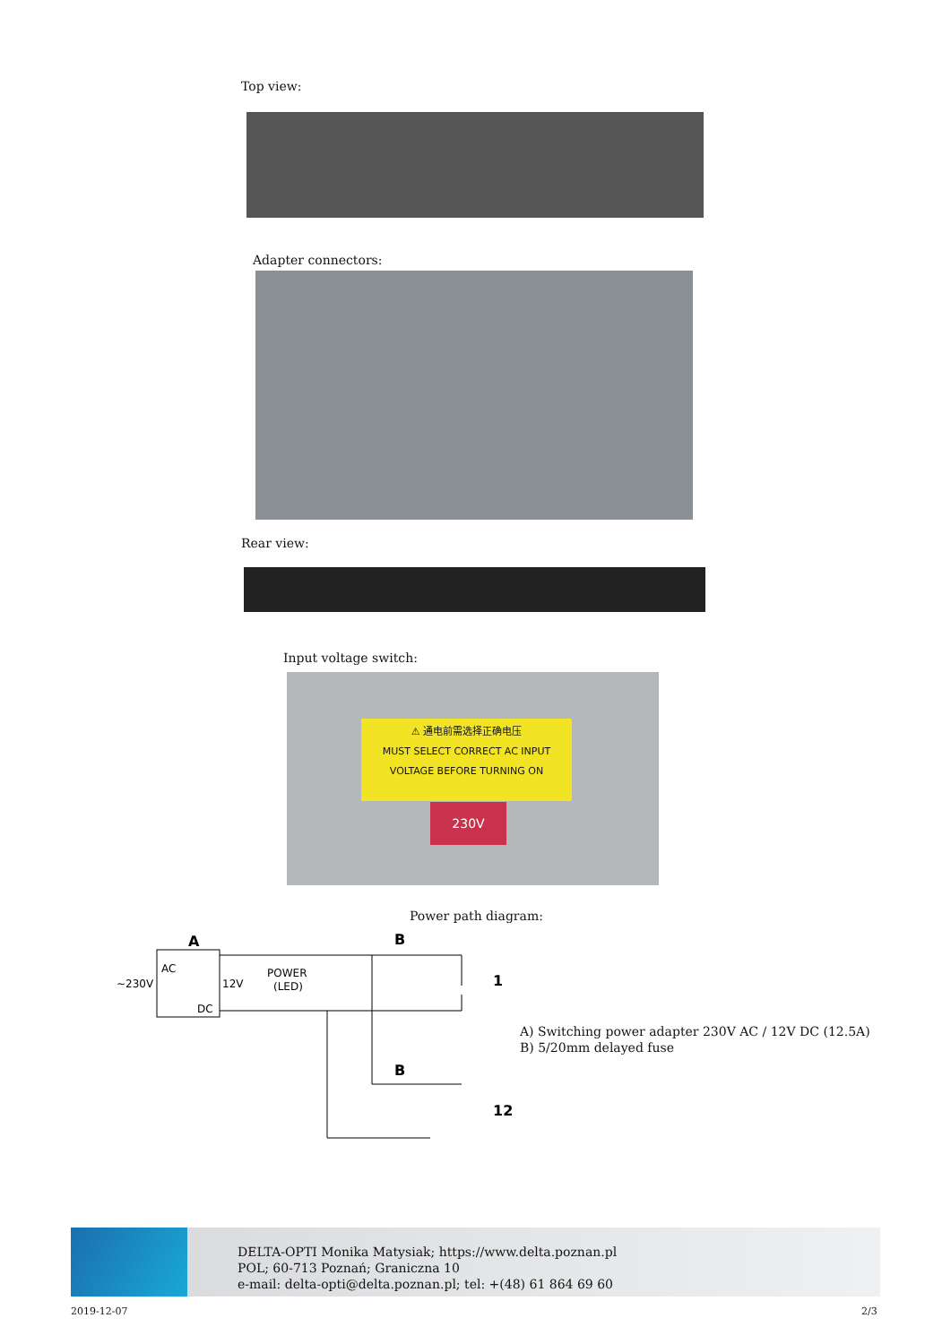Top view:
Adapter connectors:
Rear view:
Input voltage switch:
⚠ 通电前需选择正确电压
MUST SELECT CORRECT AC INPUT
VOLTAGE BEFORE TURNING ON
230V
Power path diagram:
A
AC
DC
~230V
12V
POWER
(LED)
B
B
1
12
A) Switching power adapter 230V AC / 12V DC (12.5A)
B) 5/20mm delayed fuse
DELTA-OPTI Monika Matysiak; https://www.delta.poznan.pl
POL; 60-713 Poznań; Graniczna 10
e-mail: delta-opti@delta.poznan.pl; tel: +(48) 61 864 69 60
2019-12-07 2/3